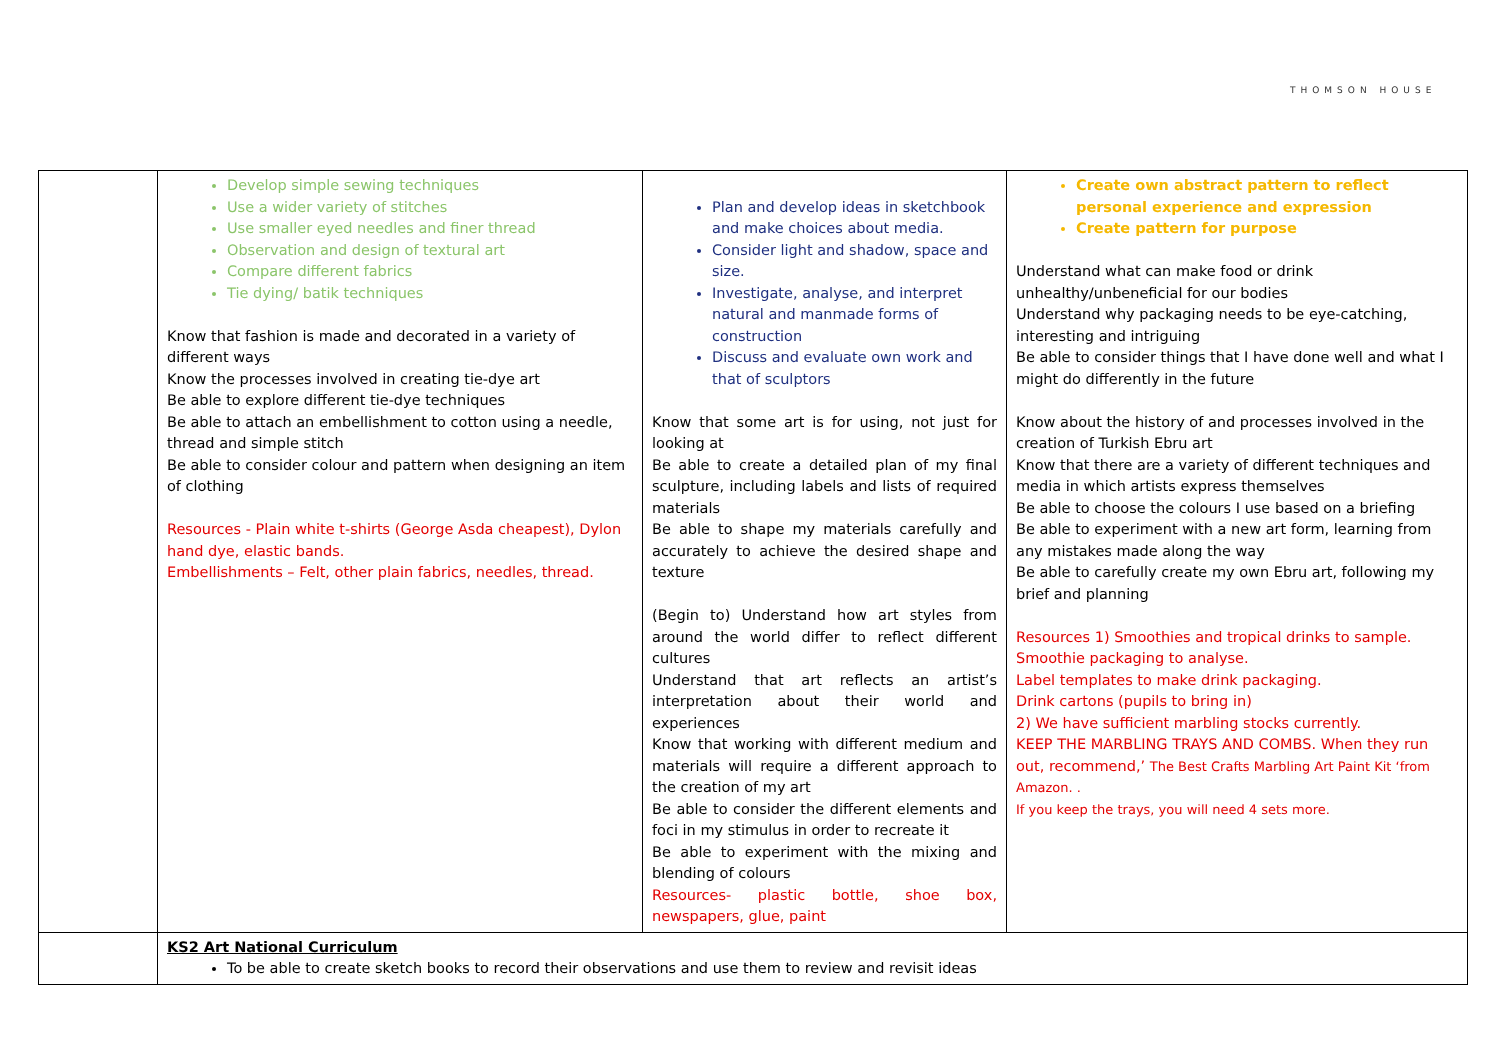THOMSON HOUSE
| | Develop simple sewing techniques Use a wider variety of stitches Use smaller eyed needles and finer thread Observation and design of textural art Compare different fabrics Tie dying/ batik techniques Know that fashion is made and decorated in a variety of different ways Know the processes involved in creating tie-dye art Be able to explore different tie-dye techniques Be able to attach an embellishment to cotton using a needle, thread and simple stitch Be able to consider colour and pattern when designing an item of clothing Resources - Plain white t-shirts (George Asda cheapest), Dylon hand dye, elastic bands. Embellishments – Felt, other plain fabrics, needles, thread. | Plan and develop ideas in sketchbook and make choices about media. Consider light and shadow, space and size. Investigate, analyse, and interpret natural and manmade forms of construction Discuss and evaluate own work and that of sculptors Know that some art is for using, not just for looking at Be able to create a detailed plan of my final sculpture, including labels and lists of required materials Be able to shape my materials carefully and accurately to achieve the desired shape and texture (Begin to) Understand how art styles from around the world differ to reflect different cultures Understand that art reflects an artist’s interpretation about their world and experiences Know that working with different medium and materials will require a different approach to the creation of my art Be able to consider the different elements and foci in my stimulus in order to recreate it Be able to experiment with the mixing and blending of colours Resources- plastic bottle, shoe box, newspapers, glue, paint | Create own abstract pattern to reflect personal experience and expression Create pattern for purpose Understand what can make food or drink unhealthy/unbeneficial for our bodies Understand why packaging needs to be eye-catching, interesting and intriguing Be able to consider things that I have done well and what I might do differently in the future Know about the history of and processes involved in the creation of Turkish Ebru art Know that there are a variety of different techniques and media in which artists express themselves Be able to choose the colours I use based on a briefing Be able to experiment with a new art form, learning from any mistakes made along the way Be able to carefully create my own Ebru art, following my brief and planning Resources 1) Smoothies and tropical drinks to sample. Smoothie packaging to analyse. Label templates to make drink packaging. Drink cartons (pupils to bring in) 2) We have sufficient marbling stocks currently. KEEP THE MARBLING TRAYS AND COMBS. When they run out, recommend,’ The Best Crafts Marbling Art Paint Kit ‘from Amazon. . If you keep the trays, you will need 4 sets more. |
| | KS2 Art National Curriculum To be able to create sketch books to record their observations and use them to review and revisit ideas | | |